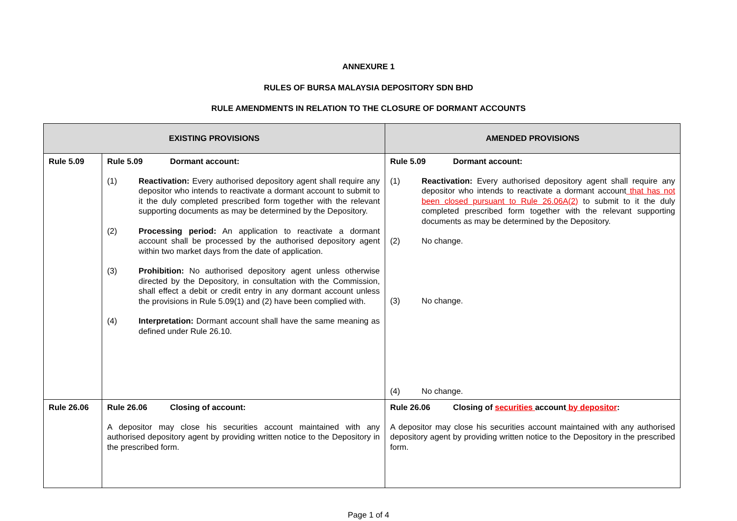ANNEXURE 1
RULES OF BURSA MALAYSIA DEPOSITORY SDN BHD
RULE AMENDMENTS IN RELATION TO THE CLOSURE OF DORMANT ACCOUNTS
| EXISTING PROVISIONS | | AMENDED PROVISIONS |
| --- | --- | --- |
| Rule 5.09 | Rule 5.09 Dormant account: (1) Reactivation: Every authorised depository agent shall require any depositor who intends to reactivate a dormant account to submit to it the duly completed prescribed form together with the relevant supporting documents as may be determined by the Depository. (2) Processing period: An application to reactivate a dormant account shall be processed by the authorised depository agent within two market days from the date of application. (3) Prohibition: No authorised depository agent unless otherwise directed by the Depository, in consultation with the Commission, shall effect a debit or credit entry in any dormant account unless the provisions in Rule 5.09(1) and (2) have been complied with. (4) Interpretation: Dormant account shall have the same meaning as defined under Rule 26.10. | Rule 5.09 Dormant account: (1) Reactivation: Every authorised depository agent shall require any depositor who intends to reactivate a dormant account that has not been closed pursuant to Rule 26.06A(2) to submit to it the duly completed prescribed form together with the relevant supporting documents as may be determined by the Depository. (2) No change. (3) No change. (4) No change. |
| Rule 26.06 | Rule 26.06 Closing of account: A depositor may close his securities account maintained with any authorised depository agent by providing written notice to the Depository in the prescribed form. | Rule 26.06 Closing of securities account by depositor : A depositor may close his securities account maintained with any authorised depository agent by providing written notice to the Depository in the prescribed form. |
Page 1 of 4